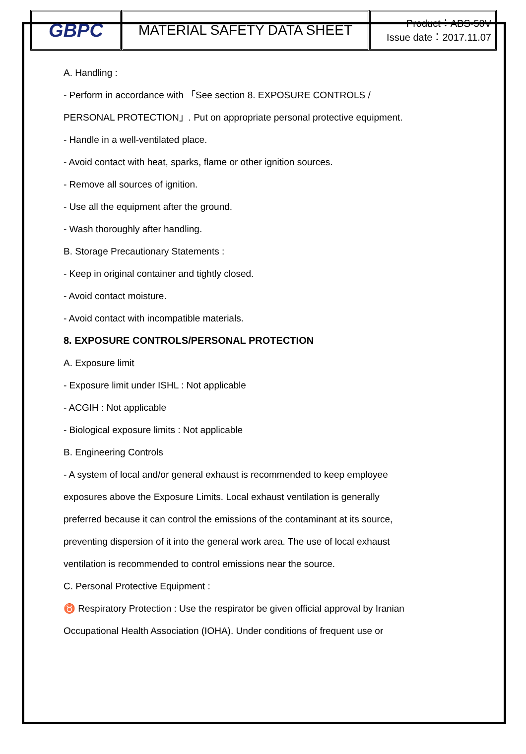| GBPC | MATERIAL SAFETY DATA SHEET | Product：ABS-50V Issue date：2017.11.07 |
A. Handling :
- Perform in accordance with 「See section 8. EXPOSURE CONTROLS /
PERSONAL PROTECTION」. Put on appropriate personal protective equipment.
- Handle in a well-ventilated place.
- Avoid contact with heat, sparks, flame or other ignition sources.
- Remove all sources of ignition.
- Use all the equipment after the ground.
- Wash thoroughly after handling.
B. Storage Precautionary Statements :
- Keep in original container and tightly closed.
- Avoid contact moisture.
- Avoid contact with incompatible materials.
8. EXPOSURE CONTROLS/PERSONAL PROTECTION
A. Exposure limit
- Exposure limit under ISHL : Not applicable
- ACGIH : Not applicable
- Biological exposure limits : Not applicable
B. Engineering Controls
- A system of local and/or general exhaust is recommended to keep employee
exposures above the Exposure Limits. Local exhaust ventilation is generally
preferred because it can control the emissions of the contaminant at its source,
preventing dispersion of it into the general work area. The use of local exhaust
ventilation is recommended to control emissions near the source.
C. Personal Protective Equipment :
♉ Respiratory Protection : Use the respirator be given official approval by Iranian
Occupational Health Association (IOHA). Under conditions of frequent use or